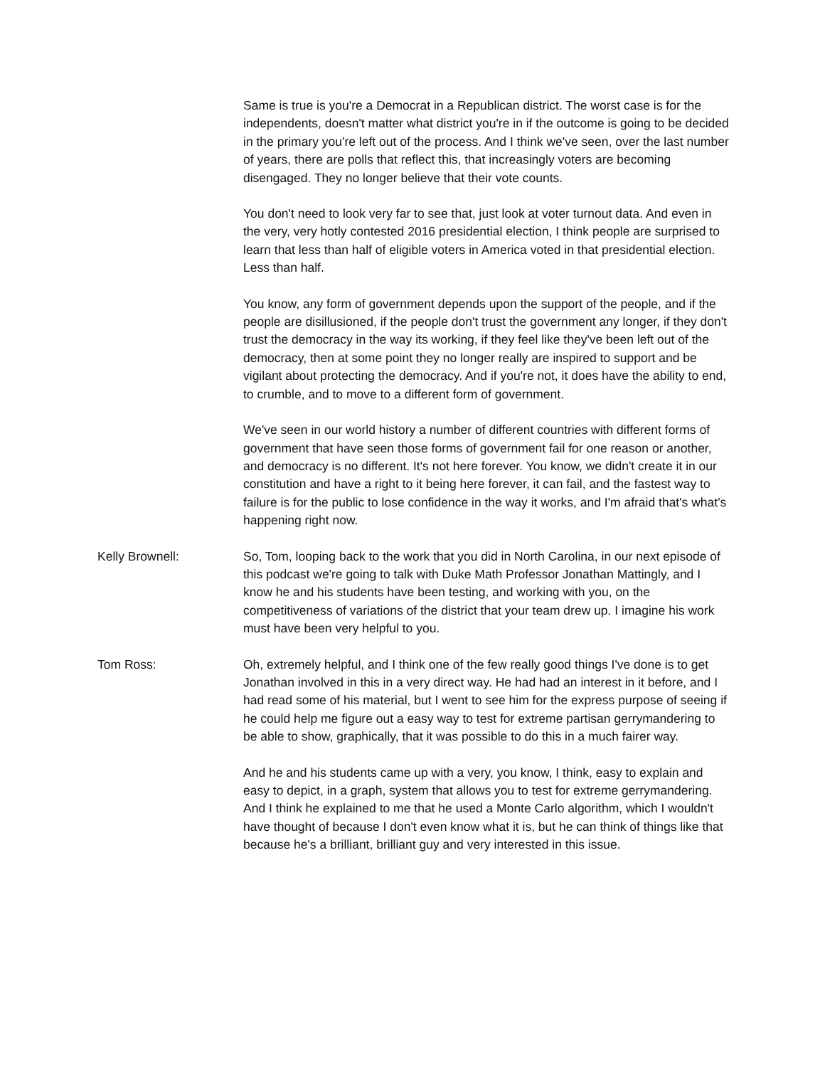Same is true is you're a Democrat in a Republican district. The worst case is for the independents, doesn't matter what district you're in if the outcome is going to be decided in the primary you're left out of the process. And I think we've seen, over the last number of years, there are polls that reflect this, that increasingly voters are becoming disengaged. They no longer believe that their vote counts.
You don't need to look very far to see that, just look at voter turnout data. And even in the very, very hotly contested 2016 presidential election, I think people are surprised to learn that less than half of eligible voters in America voted in that presidential election. Less than half.
You know, any form of government depends upon the support of the people, and if the people are disillusioned, if the people don't trust the government any longer, if they don't trust the democracy in the way its working, if they feel like they've been left out of the democracy, then at some point they no longer really are inspired to support and be vigilant about protecting the democracy. And if you're not, it does have the ability to end, to crumble, and to move to a different form of government.
We've seen in our world history a number of different countries with different forms of government that have seen those forms of government fail for one reason or another, and democracy is no different. It's not here forever. You know, we didn't create it in our constitution and have a right to it being here forever, it can fail, and the fastest way to failure is for the public to lose confidence in the way it works, and I'm afraid that's what's happening right now.
Kelly Brownell: So, Tom, looping back to the work that you did in North Carolina, in our next episode of this podcast we're going to talk with Duke Math Professor Jonathan Mattingly, and I know he and his students have been testing, and working with you, on the competitiveness of variations of the district that your team drew up. I imagine his work must have been very helpful to you.
Tom Ross: Oh, extremely helpful, and I think one of the few really good things I've done is to get Jonathan involved in this in a very direct way. He had had an interest in it before, and I had read some of his material, but I went to see him for the express purpose of seeing if he could help me figure out a easy way to test for extreme partisan gerrymandering to be able to show, graphically, that it was possible to do this in a much fairer way.
And he and his students came up with a very, you know, I think, easy to explain and easy to depict, in a graph, system that allows you to test for extreme gerrymandering. And I think he explained to me that he used a Monte Carlo algorithm, which I wouldn't have thought of because I don't even know what it is, but he can think of things like that because he's a brilliant, brilliant guy and very interested in this issue.